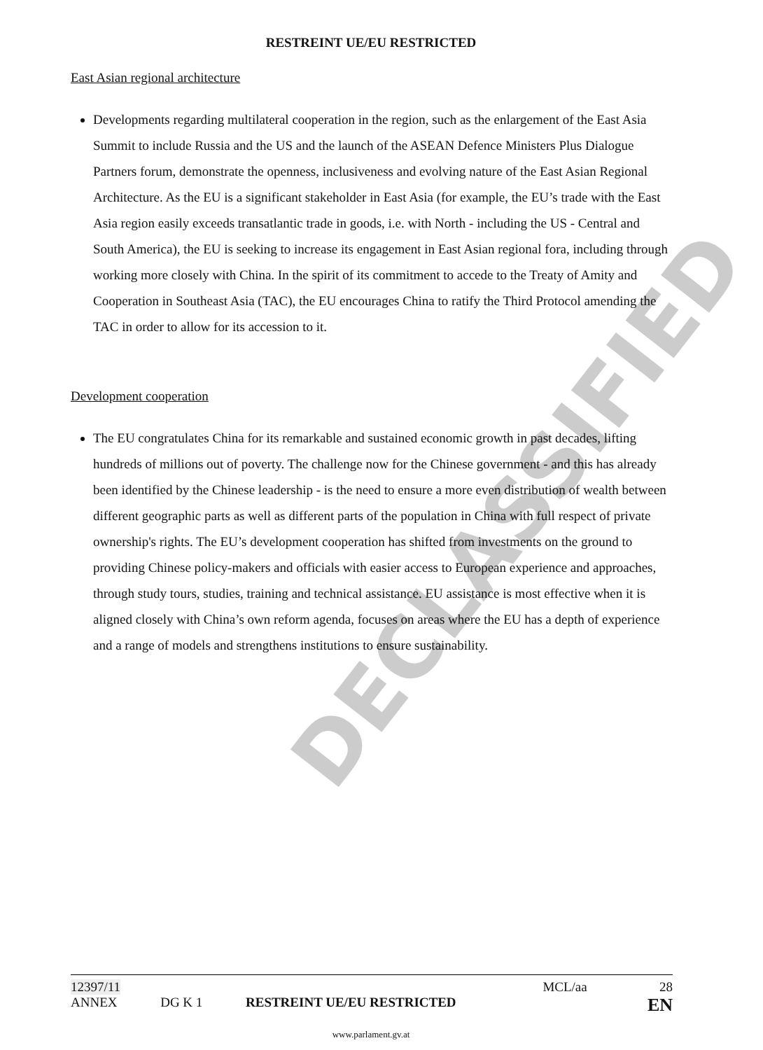DECLASSIFIED
RESTREINT UE/EU RESTRICTED
East Asian regional architecture
Developments regarding multilateral cooperation in the region, such as the enlargement of the East Asia Summit to include Russia and the US and the launch of the ASEAN Defence Ministers Plus Dialogue Partners forum, demonstrate the openness, inclusiveness and evolving nature of the East Asian Regional Architecture. As the EU is a significant stakeholder in East Asia (for example, the EU’s trade with the East Asia region easily exceeds transatlantic trade in goods, i.e. with North - including the US - Central and South America), the EU is seeking to increase its engagement in East Asian regional fora, including through working more closely with China. In the spirit of its commitment to accede to the Treaty of Amity and Cooperation in Southeast Asia (TAC), the EU encourages China to ratify the Third Protocol amending the TAC in order to allow for its accession to it.
Development cooperation
The EU congratulates China for its remarkable and sustained economic growth in past decades, lifting hundreds of millions out of poverty. The challenge now for the Chinese government - and this has already been identified by the Chinese leadership - is the need to ensure a more even distribution of wealth between different geographic parts as well as different parts of the population in China with full respect of private ownership's rights. The EU’s development cooperation has shifted from investments on the ground to providing Chinese policy-makers and officials with easier access to European experience and approaches, through study tours, studies, training and technical assistance. EU assistance is most effective when it is aligned closely with China’s own reform agenda, focuses on areas where the EU has a depth of experience and a range of models and strengthens institutions to ensure sustainability.
12397/11 MCL/aa 28
ANNEX DG K 1 RESTREINT UE/EU RESTRICTED EN
www.parlament.gv.at